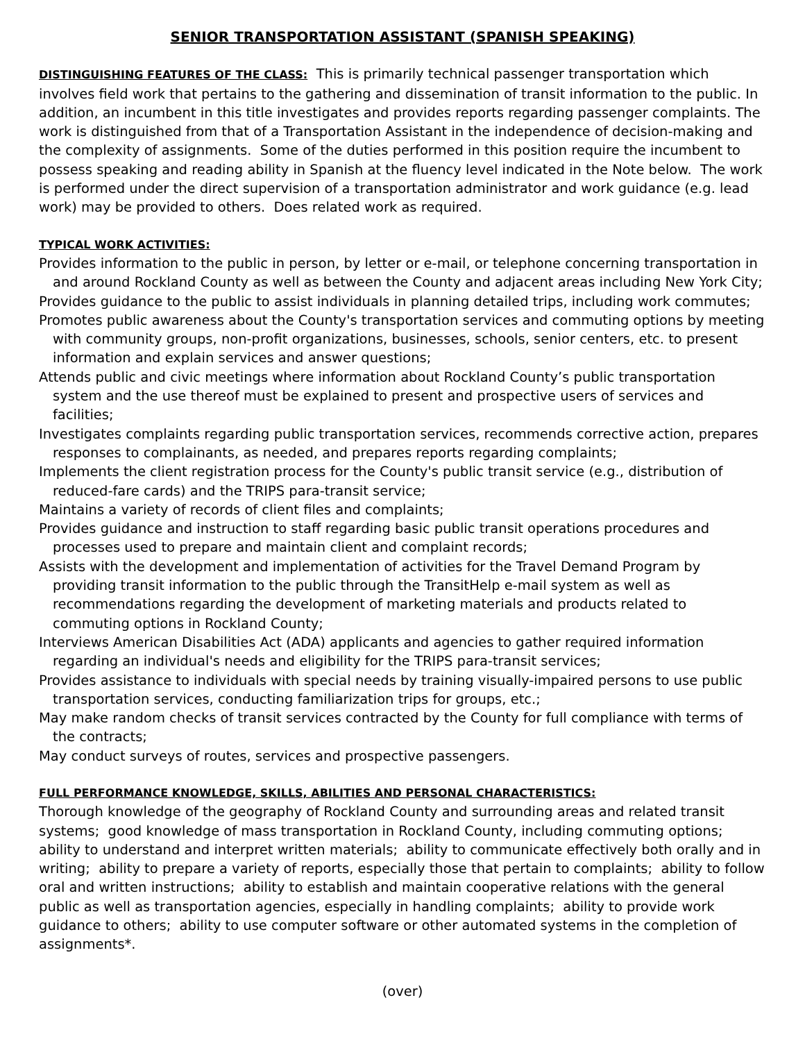SENIOR TRANSPORTATION ASSISTANT (SPANISH SPEAKING)
DISTINGUISHING FEATURES OF THE CLASS: This is primarily technical passenger transportation which involves field work that pertains to the gathering and dissemination of transit information to the public. In addition, an incumbent in this title investigates and provides reports regarding passenger complaints. The work is distinguished from that of a Transportation Assistant in the independence of decision-making and the complexity of assignments. Some of the duties performed in this position require the incumbent to possess speaking and reading ability in Spanish at the fluency level indicated in the Note below. The work is performed under the direct supervision of a transportation administrator and work guidance (e.g. lead work) may be provided to others. Does related work as required.
TYPICAL WORK ACTIVITIES:
Provides information to the public in person, by letter or e-mail, or telephone concerning transportation in and around Rockland County as well as between the County and adjacent areas including New York City;
Provides guidance to the public to assist individuals in planning detailed trips, including work commutes;
Promotes public awareness about the County's transportation services and commuting options by meeting with community groups, non-profit organizations, businesses, schools, senior centers, etc. to present information and explain services and answer questions;
Attends public and civic meetings where information about Rockland County’s public transportation system and the use thereof must be explained to present and prospective users of services and facilities;
Investigates complaints regarding public transportation services, recommends corrective action, prepares responses to complainants, as needed, and prepares reports regarding complaints;
Implements the client registration process for the County's public transit service (e.g., distribution of reduced-fare cards) and the TRIPS para-transit service;
Maintains a variety of records of client files and complaints;
Provides guidance and instruction to staff regarding basic public transit operations procedures and processes used to prepare and maintain client and complaint records;
Assists with the development and implementation of activities for the Travel Demand Program by providing transit information to the public through the TransitHelp e-mail system as well as recommendations regarding the development of marketing materials and products related to commuting options in Rockland County;
Interviews American Disabilities Act (ADA) applicants and agencies to gather required information regarding an individual's needs and eligibility for the TRIPS para-transit services;
Provides assistance to individuals with special needs by training visually-impaired persons to use public transportation services, conducting familiarization trips for groups, etc.;
May make random checks of transit services contracted by the County for full compliance with terms of the contracts;
May conduct surveys of routes, services and prospective passengers.
FULL PERFORMANCE KNOWLEDGE, SKILLS, ABILITIES AND PERSONAL CHARACTERISTICS:
Thorough knowledge of the geography of Rockland County and surrounding areas and related transit systems; good knowledge of mass transportation in Rockland County, including commuting options; ability to understand and interpret written materials; ability to communicate effectively both orally and in writing; ability to prepare a variety of reports, especially those that pertain to complaints; ability to follow oral and written instructions; ability to establish and maintain cooperative relations with the general public as well as transportation agencies, especially in handling complaints; ability to provide work guidance to others; ability to use computer software or other automated systems in the completion of assignments*.
(over)